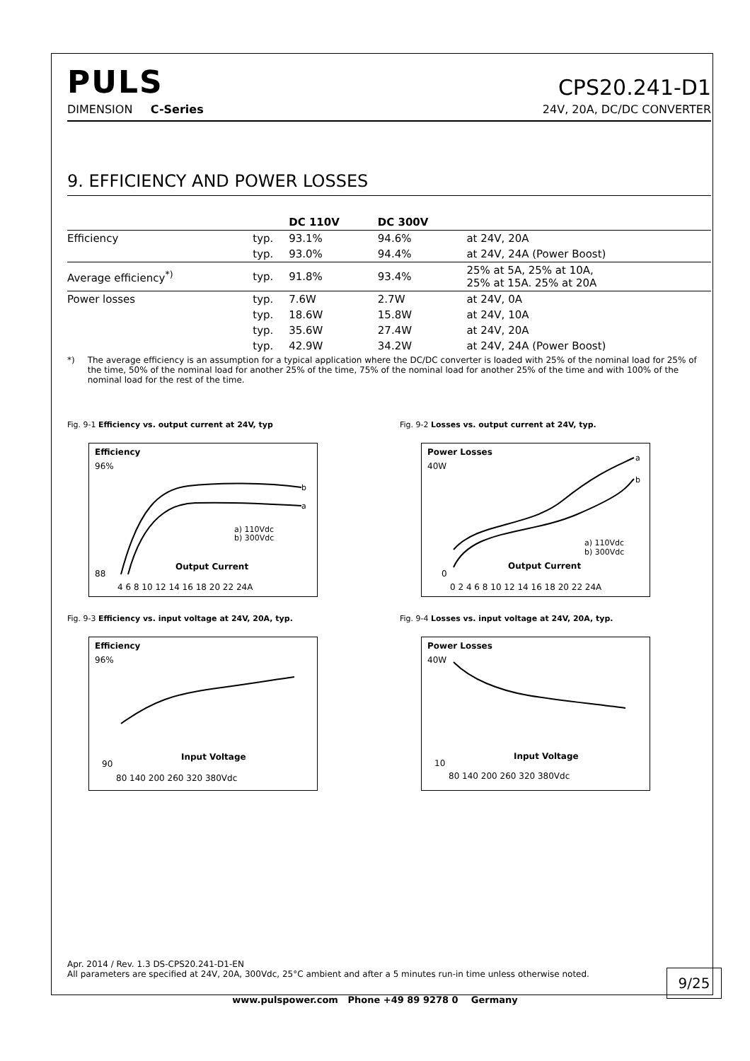PULS
CPS20.241-D1
DIMENSION C-Series 24V, 20A, DC/DC CONVERTER
9. EFFICIENCY AND POWER LOSSES
| | | DC 110V | DC 300V | |
| --- | --- | --- | --- | --- |
| Efficiency | typ. | 93.1% | 94.6% | at 24V, 20A |
| | typ. | 93.0% | 94.4% | at 24V, 24A (Power Boost) |
| Average efficiency<sup>*)</sup> | typ. | 91.8% | 93.4% | 25% at 5A, 25% at 10A, 25% at 15A. 25% at 20A |
| Power losses | typ. | 7.6W | 2.7W | at 24V, 0A |
| | typ. | 18.6W | 15.8W | at 24V, 10A |
| | typ. | 35.6W | 27.4W | at 24V, 20A |
| | typ. | 42.9W | 34.2W | at 24V, 24A (Power Boost) |
*) The average efficiency is an assumption for a typical application where the DC/DC converter is loaded with 25% of the nominal load for 25% of the time, 50% of the nominal load for another 25% of the time, 75% of the nominal load for another 25% of the time and with 100% of the nominal load for the rest of the time.
Fig. 9-1 Efficiency vs. output current at 24V, typ
Efficiency
b
a
a) 110Vdc
b) 300Vdc
Output Current
96%
88
4 6 8 10 12 14 16 18 20 22 24A
Fig. 9-2 Losses vs. output current at 24V, typ.
Power Losses
a
b
a) 110Vdc
b) 300Vdc
Output Current
40W
0
0 2 4 6 8 10 12 14 16 18 20 22 24A
Fig. 9-3 Efficiency vs. input voltage at 24V, 20A, typ.
Efficiency
Input Voltage
96%
90
80 140 200 260 320 380Vdc
Fig. 9-4 Losses vs. input voltage at 24V, 20A, typ.
Power Losses
Input Voltage
40W
10
80 140 200 260 320 380Vdc
Apr. 2014 / Rev. 1.3 DS-CPS20.241-D1-EN
All parameters are specified at 24V, 20A, 300Vdc, 25°C ambient and after a 5 minutes run-in time unless otherwise noted.
9/25
www.pulspower.com Phone +49 89 9278 0 Germany